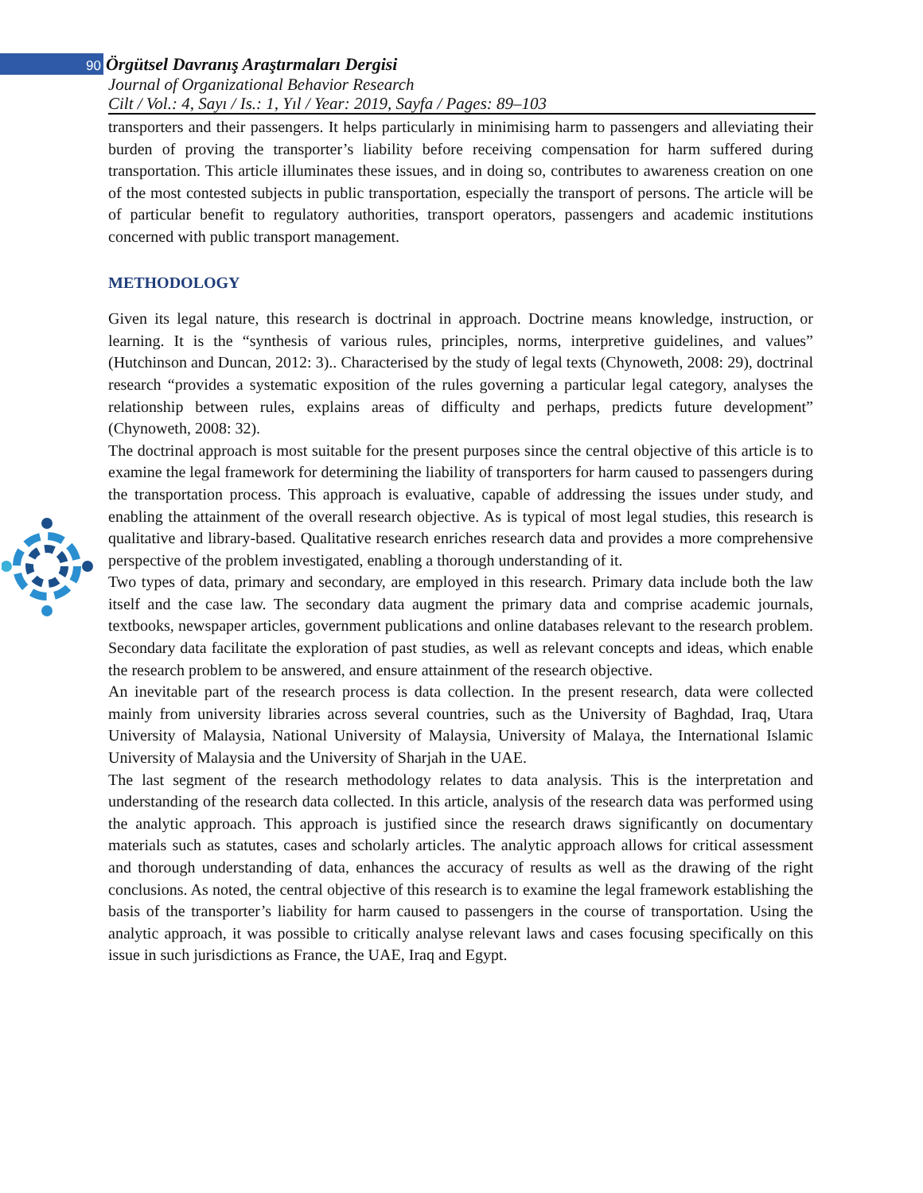90 Örgütsel Davranış Araştırmaları Dergisi
Journal of Organizational Behavior Research
Cilt / Vol.: 4, Sayı / Is.: 1, Yıl / Year: 2019, Sayfa / Pages: 89–103
transporters and their passengers. It helps particularly in minimising harm to passengers and alleviating their burden of proving the transporter’s liability before receiving compensation for harm suffered during transportation. This article illuminates these issues, and in doing so, contributes to awareness creation on one of the most contested subjects in public transportation, especially the transport of persons. The article will be of particular benefit to regulatory authorities, transport operators, passengers and academic institutions concerned with public transport management.
METHODOLOGY
Given its legal nature, this research is doctrinal in approach. Doctrine means knowledge, instruction, or learning. It is the “synthesis of various rules, principles, norms, interpretive guidelines, and values” (Hutchinson and Duncan, 2012: 3).. Characterised by the study of legal texts (Chynoweth, 2008: 29), doctrinal research “provides a systematic exposition of the rules governing a particular legal category, analyses the relationship between rules, explains areas of difficulty and perhaps, predicts future development” (Chynoweth, 2008: 32).
The doctrinal approach is most suitable for the present purposes since the central objective of this article is to examine the legal framework for determining the liability of transporters for harm caused to passengers during the transportation process. This approach is evaluative, capable of addressing the issues under study, and enabling the attainment of the overall research objective. As is typical of most legal studies, this research is qualitative and library-based. Qualitative research enriches research data and provides a more comprehensive perspective of the problem investigated, enabling a thorough understanding of it.
Two types of data, primary and secondary, are employed in this research. Primary data include both the law itself and the case law. The secondary data augment the primary data and comprise academic journals, textbooks, newspaper articles, government publications and online databases relevant to the research problem. Secondary data facilitate the exploration of past studies, as well as relevant concepts and ideas, which enable the research problem to be answered, and ensure attainment of the research objective.
An inevitable part of the research process is data collection. In the present research, data were collected mainly from university libraries across several countries, such as the University of Baghdad, Iraq, Utara University of Malaysia, National University of Malaysia, University of Malaya, the International Islamic University of Malaysia and the University of Sharjah in the UAE.
The last segment of the research methodology relates to data analysis. This is the interpretation and understanding of the research data collected. In this article, analysis of the research data was performed using the analytic approach. This approach is justified since the research draws significantly on documentary materials such as statutes, cases and scholarly articles. The analytic approach allows for critical assessment and thorough understanding of data, enhances the accuracy of results as well as the drawing of the right conclusions. As noted, the central objective of this research is to examine the legal framework establishing the basis of the transporter’s liability for harm caused to passengers in the course of transportation. Using the analytic approach, it was possible to critically analyse relevant laws and cases focusing specifically on this issue in such jurisdictions as France, the UAE, Iraq and Egypt.